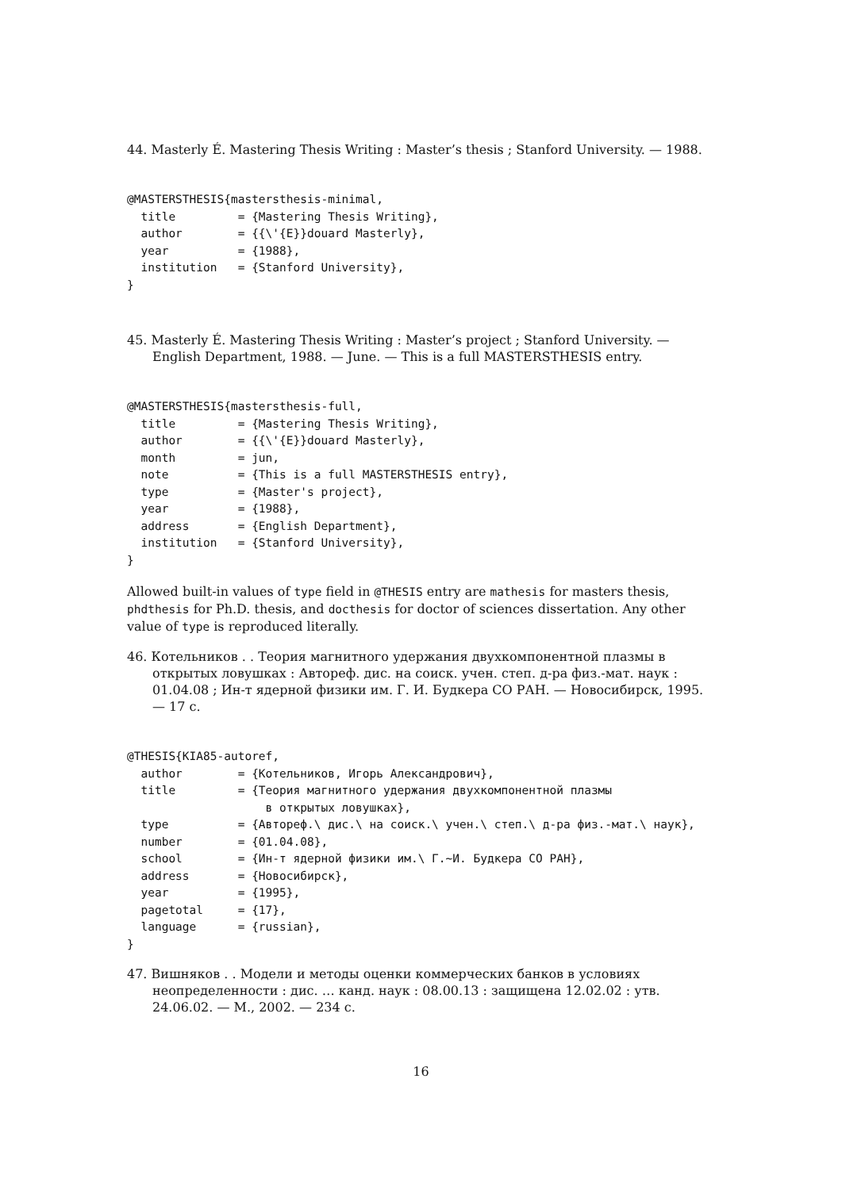44. Masterly É. Mastering Thesis Writing : Master’s thesis ; Stanford University. — 1988.
@MASTERSTHESIS{mastersthesis-minimal,
  title         = {Mastering Thesis Writing},
  author        = {{\'{E}}douard Masterly},
  year          = {1988},
  institution   = {Stanford University},
}
45. Masterly É. Mastering Thesis Writing : Master’s project ; Stanford University. — English Department, 1988. — June. — This is a full MASTERSTHESIS entry.
@MASTERSTHESIS{mastersthesis-full,
  title         = {Mastering Thesis Writing},
  author        = {{\'{E}}douard Masterly},
  month         = jun,
  note          = {This is a full MASTERSTHESIS entry},
  type          = {Master's project},
  year          = {1988},
  address       = {English Department},
  institution   = {Stanford University},
}
Allowed built-in values of type field in @THESIS entry are mathesis for masters thesis, phdthesis for Ph.D. thesis, and docthesis for doctor of sciences dissertation. Any other value of type is reproduced literally.
46. Котельников . . Теория магнитного удержания двухкомпонентной плазмы в открытых ловушках : Автореф. дис. на соиск. учен. степ. д-ра физ.-мат. наук : 01.04.08 ; Ин-т ядерной физики им. Г. И. Будкера СО РАН. — Новосибирск, 1995. — 17 с.
@THESIS{KIA85-autoref,
  author        = {Котельников, Игорь Александрович},
  title         = {Теория магнитного удержания двухкомпонентной плазмы
                    в открытых ловушках},
  type          = {Автореф.\ дис.\ на соиск.\ учен.\ степ.\ д-ра физ.-мат.\ наук},
  number        = {01.04.08},
  school        = {Ин-т ядерной физики им.\ Г.~И. Будкера СО РАН},
  address       = {Новосибирск},
  year          = {1995},
  pagetotal     = {17},
  language      = {russian},
}
47. Вишняков . . Модели и методы оценки коммерческих банков в условиях неопределенности : дис. … канд. наук : 08.00.13 : защищена 12.02.02 : утв. 24.06.02. — М., 2002. — 234 с.
16